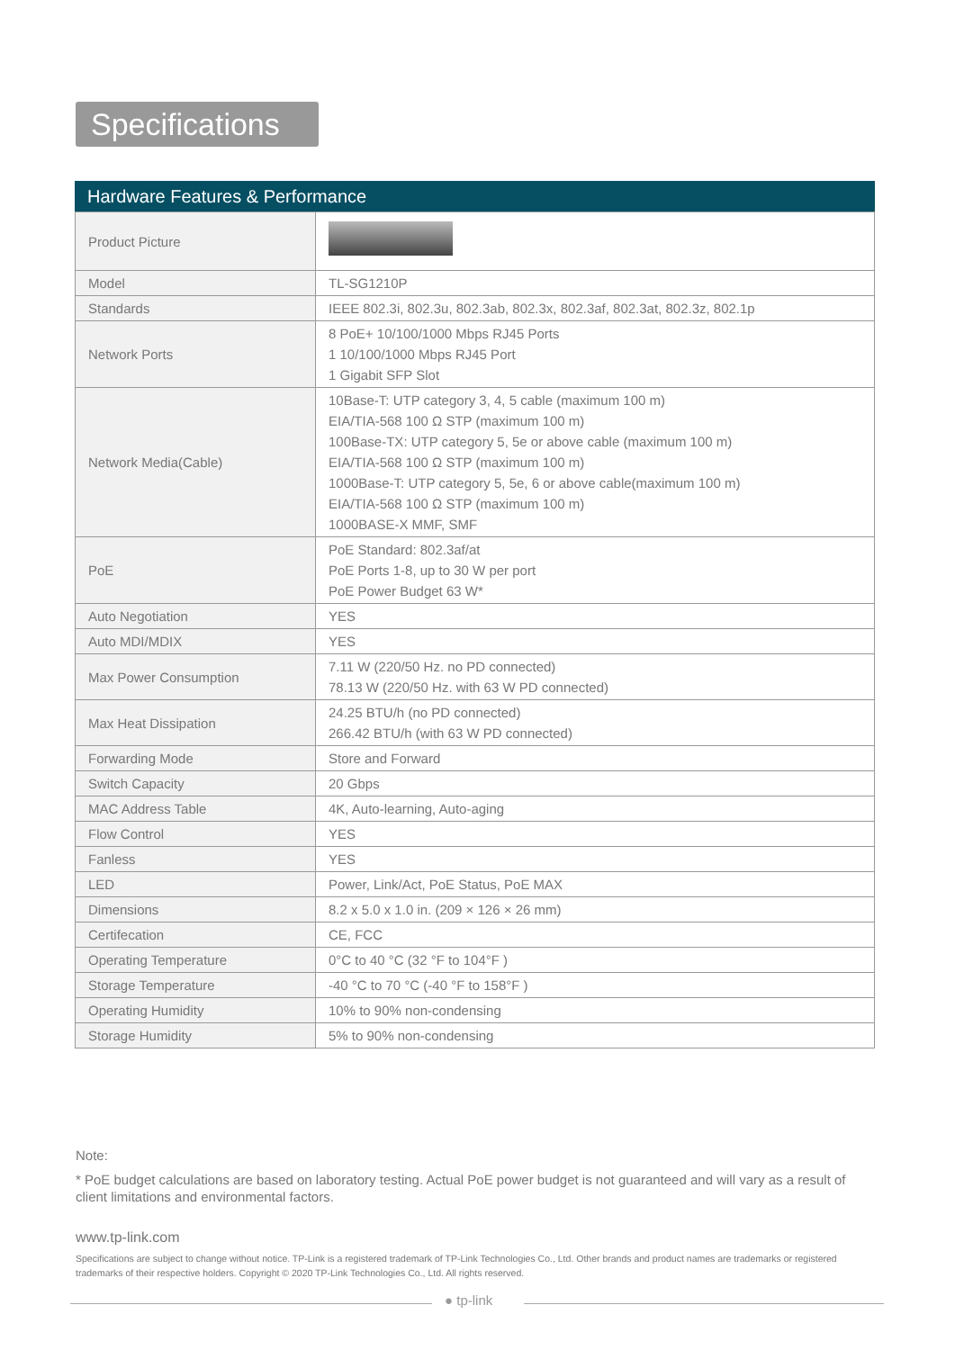Specifications
Hardware Features & Performance
| Product Picture | |
| Model | TL-SG1210P |
| Standards | IEEE 802.3i, 802.3u, 802.3ab, 802.3x, 802.3af, 802.3at, 802.3z, 802.1p |
| Network Ports | 8 PoE+ 10/100/1000 Mbps RJ45 Ports 1 10/100/1000 Mbps RJ45 Port 1 Gigabit SFP Slot |
| Network Media(Cable) | 10Base-T: UTP category 3, 4, 5 cable (maximum 100 m) EIA/TIA-568 100 Ω STP (maximum 100 m) 100Base-TX: UTP category 5, 5e or above cable (maximum 100 m) EIA/TIA-568 100 Ω STP (maximum 100 m) 1000Base-T: UTP category 5, 5e, 6 or above cable(maximum 100 m) EIA/TIA-568 100 Ω STP (maximum 100 m) 1000BASE-X MMF, SMF |
| PoE | PoE Standard: 802.3af/at PoE Ports 1-8, up to 30 W per port PoE Power Budget 63 W* |
| Auto Negotiation | YES |
| Auto MDI/MDIX | YES |
| Max Power Consumption | 7.11 W (220/50 Hz. no PD connected) 78.13 W (220/50 Hz. with 63 W PD connected) |
| Max Heat Dissipation | 24.25 BTU/h (no PD connected) 266.42 BTU/h (with 63 W PD connected) |
| Forwarding Mode | Store and Forward |
| Switch Capacity | 20 Gbps |
| MAC Address Table | 4K, Auto-learning, Auto-aging |
| Flow Control | YES |
| Fanless | YES |
| LED | Power, Link/Act, PoE Status, PoE MAX |
| Dimensions | 8.2 x 5.0 x 1.0 in. (209 × 126 × 26 mm) |
| Certifecation | CE, FCC |
| Operating Temperature | 0°C to 40 °C (32 °F to 104°F ) |
| Storage Temperature | -40 °C to 70 °C (-40 °F to 158°F ) |
| Operating Humidity | 10% to 90% non-condensing |
| Storage Humidity | 5% to 90% non-condensing |
Note:
* PoE budget calculations are based on laboratory testing. Actual PoE power budget is not guaranteed and will vary as a result of client limitations and environmental factors.
www.tp-link.com
Specifications are subject to change without notice. TP-Link is a registered trademark of TP-Link Technologies Co., Ltd. Other brands and product names are trademarks or registered trademarks of their respective holders. Copyright © 2020 TP-Link Technologies Co., Ltd. All rights reserved.
● tp-link